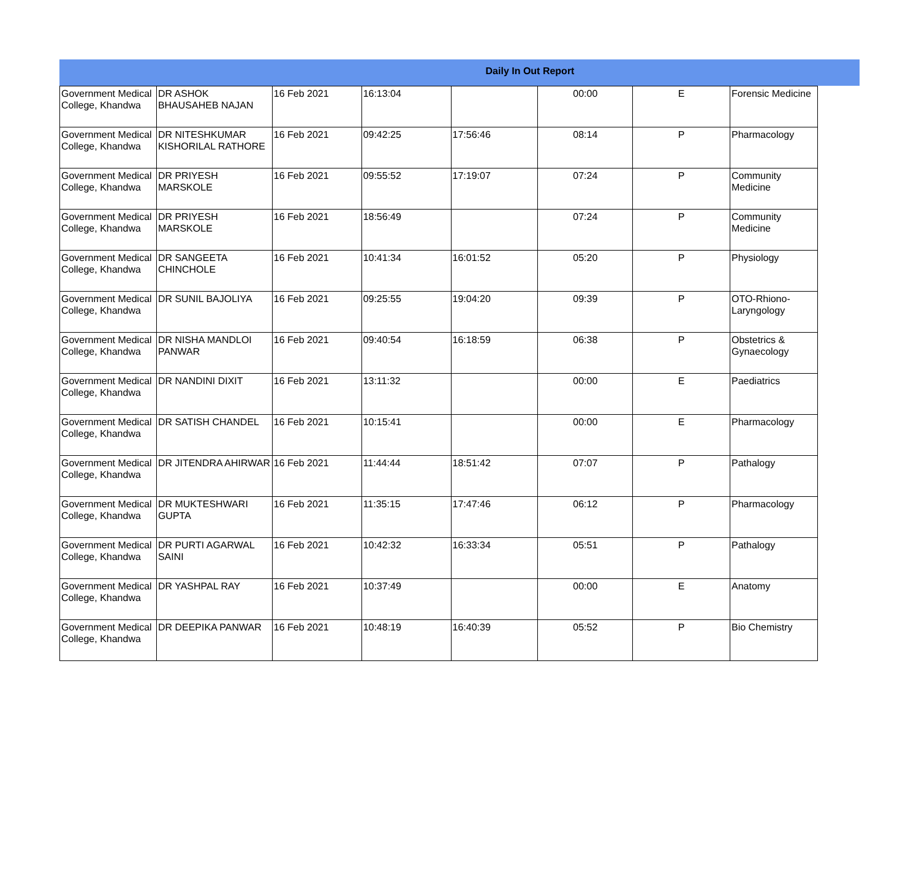Daily In Out Report
| Government Medical College, Khandwa | DR ASHOK BHAUSAHEB NAJAN | 16 Feb 2021 | 16:13:04 | | 00:00 | E | Forensic Medicine |
| Government Medical College, Khandwa | DR NITESHKUMAR KISHORILAL RATHORE | 16 Feb 2021 | 09:42:25 | 17:56:46 | 08:14 | P | Pharmacology |
| Government Medical College, Khandwa | DR PRIYESH MARSKOLE | 16 Feb 2021 | 09:55:52 | 17:19:07 | 07:24 | P | Community Medicine |
| Government Medical College, Khandwa | DR PRIYESH MARSKOLE | 16 Feb 2021 | 18:56:49 | | 07:24 | P | Community Medicine |
| Government Medical College, Khandwa | DR SANGEETA CHINCHOLE | 16 Feb 2021 | 10:41:34 | 16:01:52 | 05:20 | P | Physiology |
| Government Medical College, Khandwa | DR SUNIL BAJOLIYA | 16 Feb 2021 | 09:25:55 | 19:04:20 | 09:39 | P | OTO-Rhiono-Laryngology |
| Government Medical College, Khandwa | DR NISHA MANDLOI PANWAR | 16 Feb 2021 | 09:40:54 | 16:18:59 | 06:38 | P | Obstetrics & Gynaecology |
| Government Medical College, Khandwa | DR NANDINI DIXIT | 16 Feb 2021 | 13:11:32 | | 00:00 | E | Paediatrics |
| Government Medical College, Khandwa | DR SATISH CHANDEL | 16 Feb 2021 | 10:15:41 | | 00:00 | E | Pharmacology |
| Government Medical College, Khandwa | DR JITENDRA AHIRWAR | 16 Feb 2021 | 11:44:44 | 18:51:42 | 07:07 | P | Pathalogy |
| Government Medical College, Khandwa | DR MUKTESHWARI GUPTA | 16 Feb 2021 | 11:35:15 | 17:47:46 | 06:12 | P | Pharmacology |
| Government Medical College, Khandwa | DR PURTI AGARWAL SAINI | 16 Feb 2021 | 10:42:32 | 16:33:34 | 05:51 | P | Pathalogy |
| Government Medical College, Khandwa | DR YASHPAL RAY | 16 Feb 2021 | 10:37:49 | | 00:00 | E | Anatomy |
| Government Medical College, Khandwa | DR DEEPIKA PANWAR | 16 Feb 2021 | 10:48:19 | 16:40:39 | 05:52 | P | Bio Chemistry |